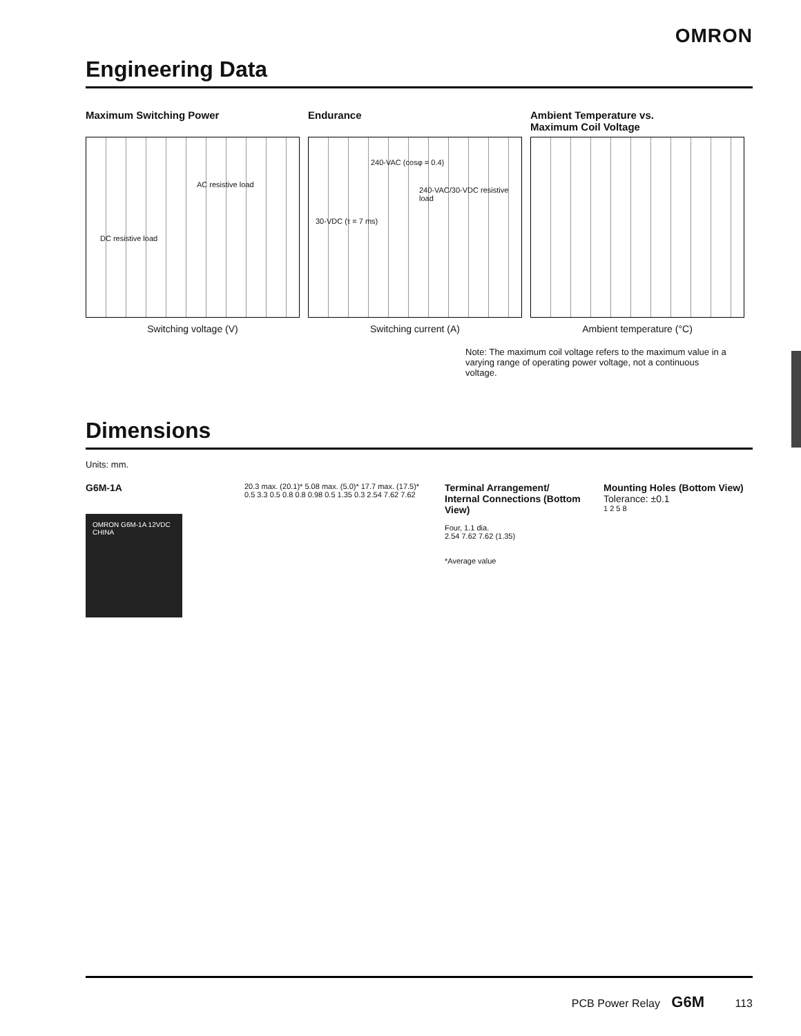OMRON
Engineering Data
Maximum Switching Power
AC resistive load
DC resistive load
Switching voltage (V)
Endurance
240-VAC (cosφ = 0.4)
240-VAC/30-VDC resistive load
30-VDC (τ = 7 ms)
Switching current (A)
Ambient Temperature vs.
Maximum Coil Voltage
Ambient temperature (°C)
Note: The maximum coil voltage refers to the maximum value in a varying range of operating power voltage, not a continuous voltage.
Dimensions
Units: mm.
G6M-1A
OMRON G6M-1A 12VDC CHINA
20.3 max. (20.1)* 5.08 max. (5.0)* 17.7 max. (17.5)* 0.5 3.3 0.5 0.8 0.8 0.98 0.5 1.35 0.3 2.54 7.62 7.62
Terminal Arrangement/ Internal Connections (Bottom View)
Four, 1.1 dia.
2.54 7.62 7.62 (1.35)
*Average value
Mounting Holes (Bottom View)
Tolerance: ±0.1
1 2 5 8
PCB Power Relay G6M 113